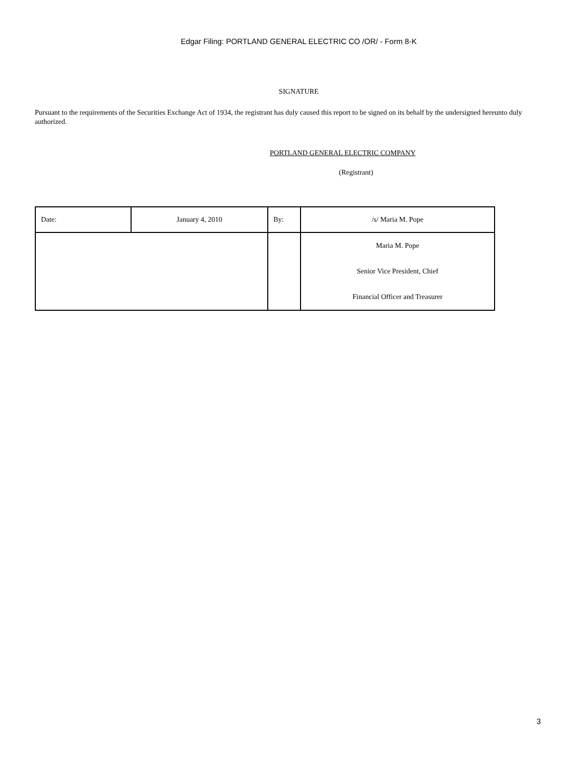Edgar Filing: PORTLAND GENERAL ELECTRIC CO /OR/ - Form 8-K
SIGNATURE
Pursuant to the requirements of the Securities Exchange Act of 1934, the registrant has duly caused this report to be signed on its behalf by the undersigned hereunto duly authorized.
PORTLAND GENERAL ELECTRIC COMPANY
(Registrant)
| Date: | January 4, 2010 | By: | /s/ Maria M. Pope |
| | | | Maria M. Pope Senior Vice President, Chief Financial Officer and Treasurer |
3